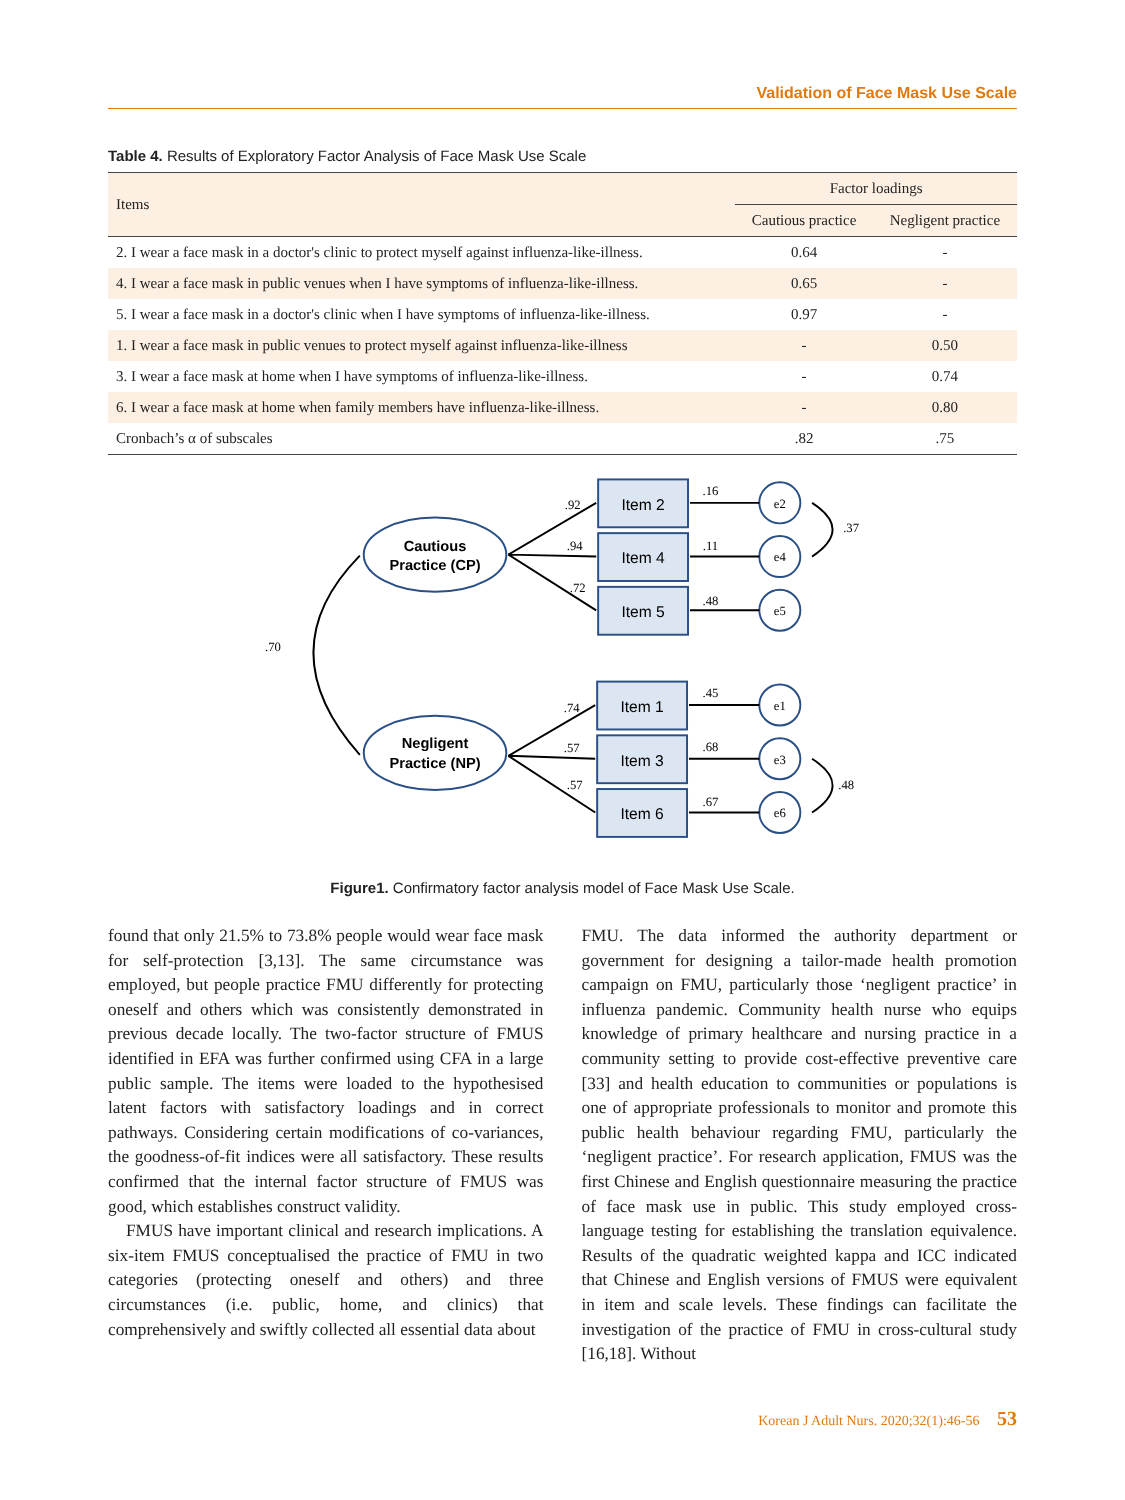Validation of Face Mask Use Scale
Table 4. Results of Exploratory Factor Analysis of Face Mask Use Scale
| Items | Factor loadings | |
| --- | --- | --- |
| | Cautious practice | Negligent practice |
| 2. I wear a face mask in a doctor's clinic to protect myself against influenza-like-illness. | 0.64 | - |
| 4. I wear a face mask in public venues when I have symptoms of influenza-like-illness. | 0.65 | - |
| 5. I wear a face mask in a doctor's clinic when I have symptoms of influenza-like-illness. | 0.97 | - |
| 1. I wear a face mask in public venues to protect myself against influenza-like-illness | - | 0.50 |
| 3. I wear a face mask at home when I have symptoms of influenza-like-illness. | - | 0.74 |
| 6. I wear a face mask at home when family members have influenza-like-illness. | - | 0.80 |
| Cronbach’s α of subscales | .82 | .75 |
Cautious
Practice (CP)
Negligent
Practice (NP)
Item 2
Item 4
Item 5
Item 1
Item 3
Item 6
e2
e4
e5
e1
e3
e6
.92
.94
.72
.74
.57
.57
.16
.11
.48
.45
.68
.67
.37
.48
.70
Figure1. Confirmatory factor analysis model of Face Mask Use Scale.
found that only 21.5% to 73.8% people would wear face mask for self-protection [3,13]. The same circumstance was employed, but people practice FMU differently for protecting oneself and others which was consistently demonstrated in previous decade locally. The two-factor structure of FMUS identified in EFA was further confirmed using CFA in a large public sample. The items were loaded to the hypothesised latent factors with satisfactory loadings and in correct pathways. Considering certain modifications of co-variances, the goodness-of-fit indices were all satisfactory. These results confirmed that the internal factor structure of FMUS was good, which establishes construct validity.
FMUS have important clinical and research implications. A six-item FMUS conceptualised the practice of FMU in two categories (protecting oneself and others) and three circumstances (i.e. public, home, and clinics) that comprehensively and swiftly collected all essential data about
FMU. The data informed the authority department or government for designing a tailor-made health promotion campaign on FMU, particularly those ‘negligent practice’ in influenza pandemic. Community health nurse who equips knowledge of primary healthcare and nursing practice in a community setting to provide cost-effective preventive care [33] and health education to communities or populations is one of appropriate professionals to monitor and promote this public health behaviour regarding FMU, particularly the ‘negligent practice’. For research application, FMUS was the first Chinese and English questionnaire measuring the practice of face mask use in public. This study employed cross-language testing for establishing the translation equivalence. Results of the quadratic weighted kappa and ICC indicated that Chinese and English versions of FMUS were equivalent in item and scale levels. These findings can facilitate the investigation of the practice of FMU in cross-cultural study [16,18]. Without
Korean J Adult Nurs. 2020;32(1):46-56 53